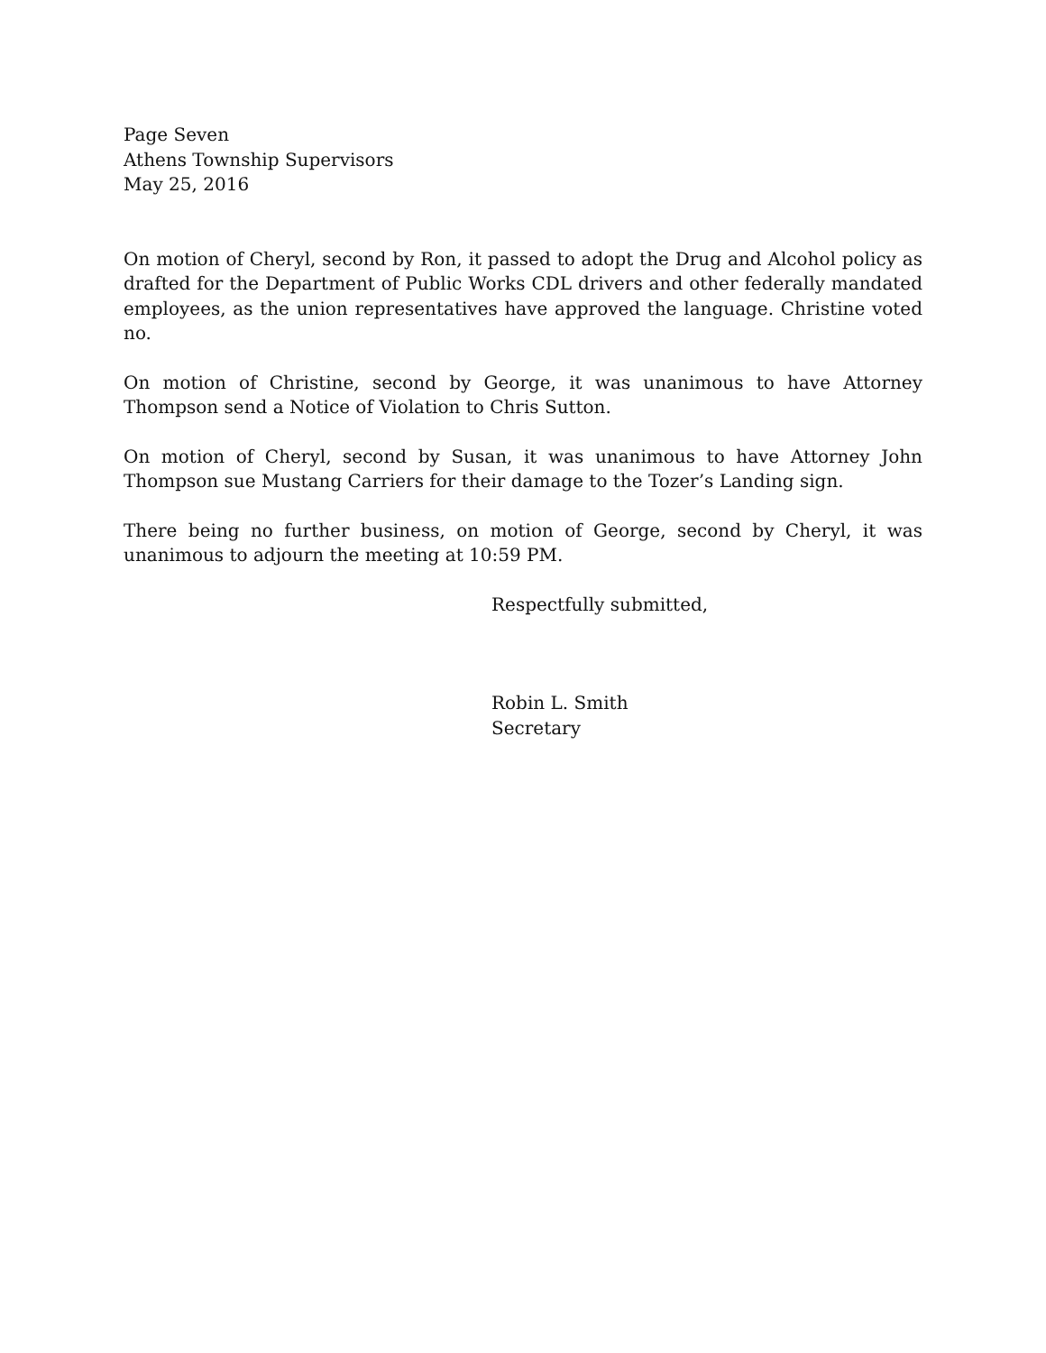Page Seven
Athens Township Supervisors
May 25, 2016
On motion of Cheryl, second by Ron, it passed to adopt the Drug and Alcohol policy as drafted for the Department of Public Works CDL drivers and other federally mandated employees, as the union representatives have approved the language. Christine voted no.
On motion of Christine, second by George, it was unanimous to have Attorney Thompson send a Notice of Violation to Chris Sutton.
On motion of Cheryl, second by Susan, it was unanimous to have Attorney John Thompson sue Mustang Carriers for their damage to the Tozer’s Landing sign.
There being no further business, on motion of George, second by Cheryl, it was unanimous to adjourn the meeting at 10:59 PM.
Respectfully submitted,
Robin L. Smith
Secretary